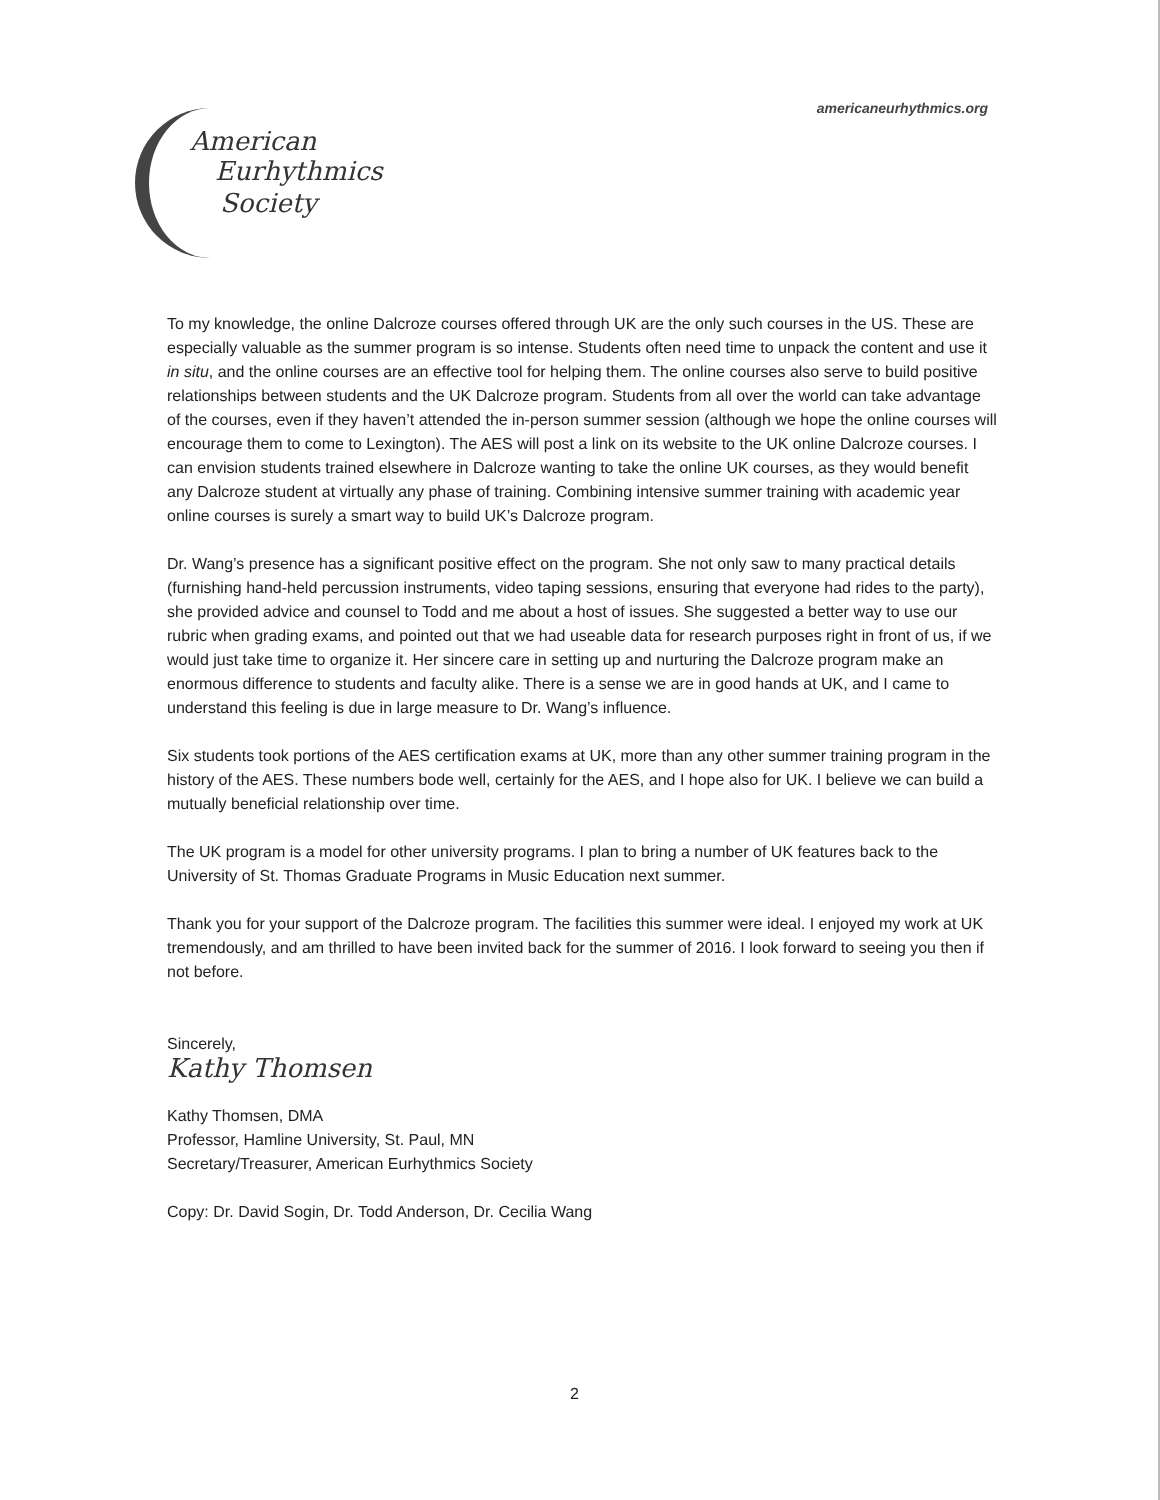americaneurhythmics.org
American
Eurhythmics
Society
To my knowledge, the online Dalcroze courses offered through UK are the only such courses in the US. These are especially valuable as the summer program is so intense. Students often need time to unpack the content and use it in situ, and the online courses are an effective tool for helping them. The online courses also serve to build positive relationships between students and the UK Dalcroze program. Students from all over the world can take advantage of the courses, even if they haven’t attended the in-person summer session (although we hope the online courses will encourage them to come to Lexington). The AES will post a link on its website to the UK online Dalcroze courses. I can envision students trained elsewhere in Dalcroze wanting to take the online UK courses, as they would benefit any Dalcroze student at virtually any phase of training. Combining intensive summer training with academic year online courses is surely a smart way to build UK’s Dalcroze program.
Dr. Wang’s presence has a significant positive effect on the program. She not only saw to many practical details (furnishing hand-held percussion instruments, video taping sessions, ensuring that everyone had rides to the party), she provided advice and counsel to Todd and me about a host of issues. She suggested a better way to use our rubric when grading exams, and pointed out that we had useable data for research purposes right in front of us, if we would just take time to organize it. Her sincere care in setting up and nurturing the Dalcroze program make an enormous difference to students and faculty alike. There is a sense we are in good hands at UK, and I came to understand this feeling is due in large measure to Dr. Wang’s influence.
Six students took portions of the AES certification exams at UK, more than any other summer training program in the history of the AES. These numbers bode well, certainly for the AES, and I hope also for UK. I believe we can build a mutually beneficial relationship over time.
The UK program is a model for other university programs. I plan to bring a number of UK features back to the University of St. Thomas Graduate Programs in Music Education next summer.
Thank you for your support of the Dalcroze program. The facilities this summer were ideal. I enjoyed my work at UK tremendously, and am thrilled to have been invited back for the summer of 2016. I look forward to seeing you then if not before.
Sincerely,
Kathy Thomsen
Kathy Thomsen, DMA
Professor, Hamline University, St. Paul, MN
Secretary/Treasurer, American Eurhythmics Society
Copy: Dr. David Sogin, Dr. Todd Anderson, Dr. Cecilia Wang
2